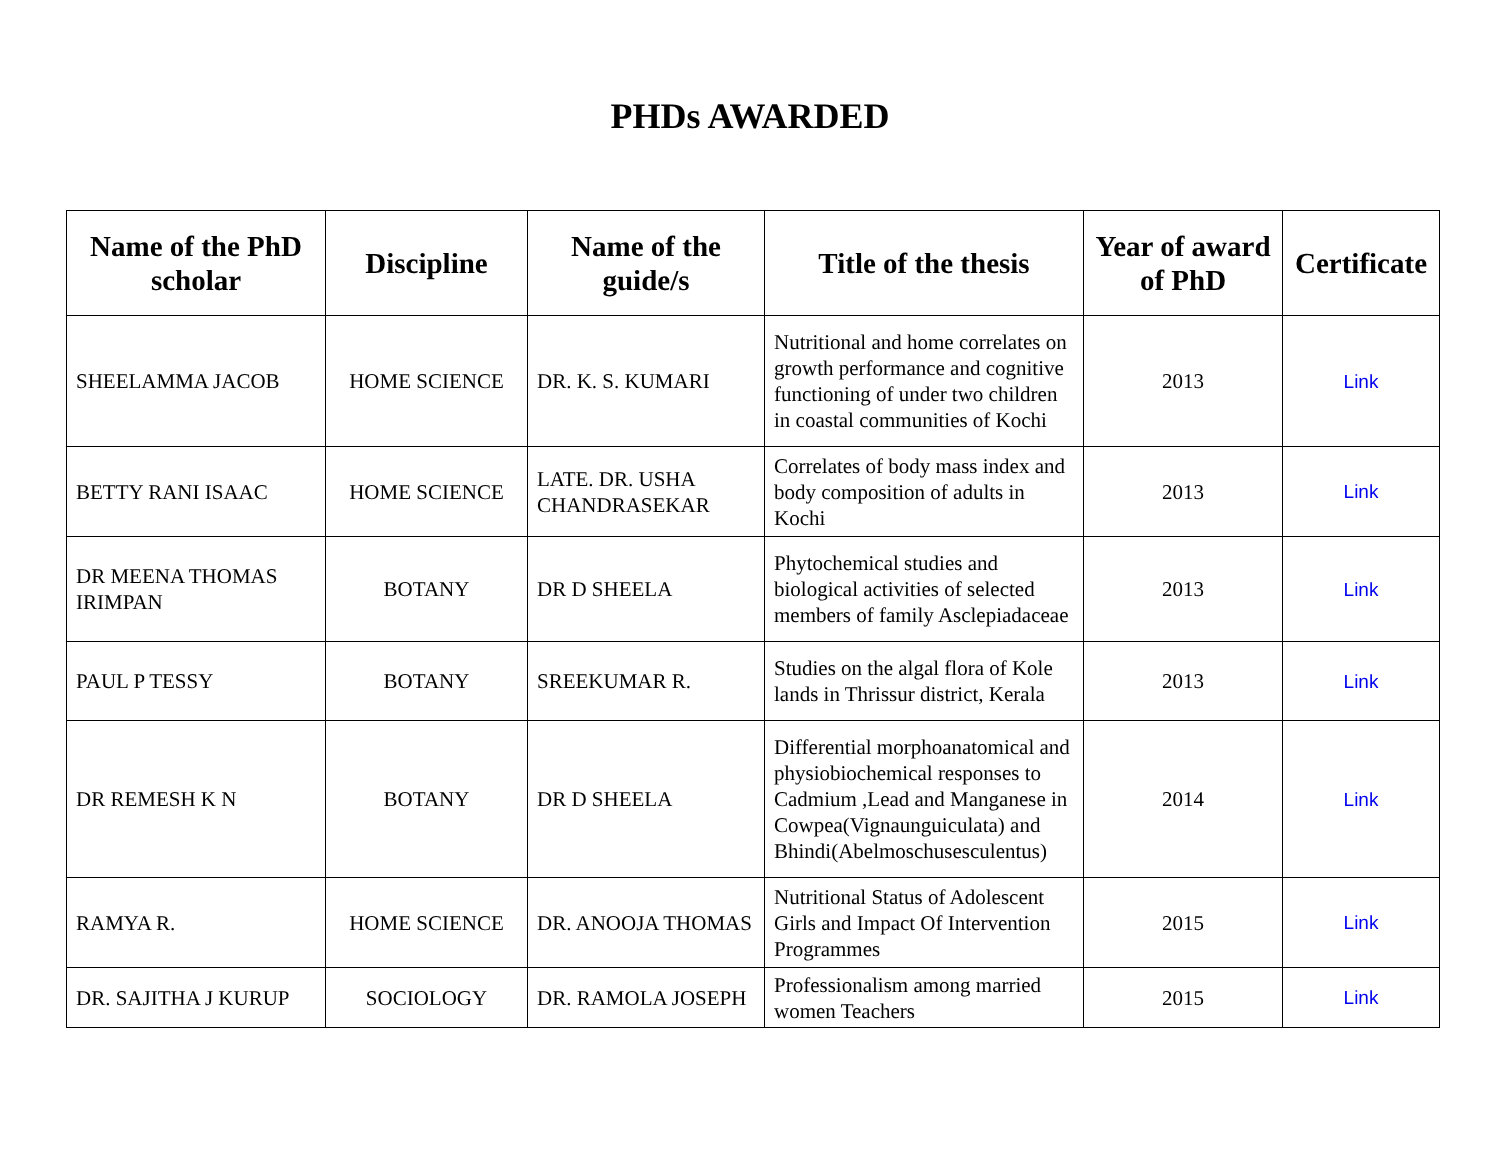PHDs AWARDED
| Name of the PhD scholar | Discipline | Name of the guide/s | Title of the thesis | Year of award of PhD | Certificate |
| --- | --- | --- | --- | --- | --- |
| SHEELAMMA JACOB | HOME SCIENCE | DR. K. S. KUMARI | Nutritional and home correlates on growth performance and cognitive functioning of under two children in coastal communities of Kochi | 2013 | Link |
| BETTY RANI ISAAC | HOME SCIENCE | LATE. DR. USHA CHANDRASEKAR | Correlates of body mass index and body composition of adults in Kochi | 2013 | Link |
| DR MEENA THOMAS IRIMPAN | BOTANY | DR D SHEELA | Phytochemical studies and biological activities of selected members of family Asclepiadaceae | 2013 | Link |
| PAUL P TESSY | BOTANY | SREEKUMAR R. | Studies on the algal flora of Kole lands in Thrissur district, Kerala | 2013 | Link |
| DR REMESH K N | BOTANY | DR D SHEELA | Differential morphoanatomical and physiobiochemical responses to Cadmium ,Lead and Manganese in Cowpea(Vignaunguiculata) and Bhindi(Abelmoschusesculentus) | 2014 | Link |
| RAMYA R. | HOME SCIENCE | DR. ANOOJA THOMAS | Nutritional Status of Adolescent Girls and Impact Of Intervention Programmes | 2015 | Link |
| DR. SAJITHA J KURUP | SOCIOLOGY | DR. RAMOLA JOSEPH | Professionalism among married women Teachers | 2015 | Link |